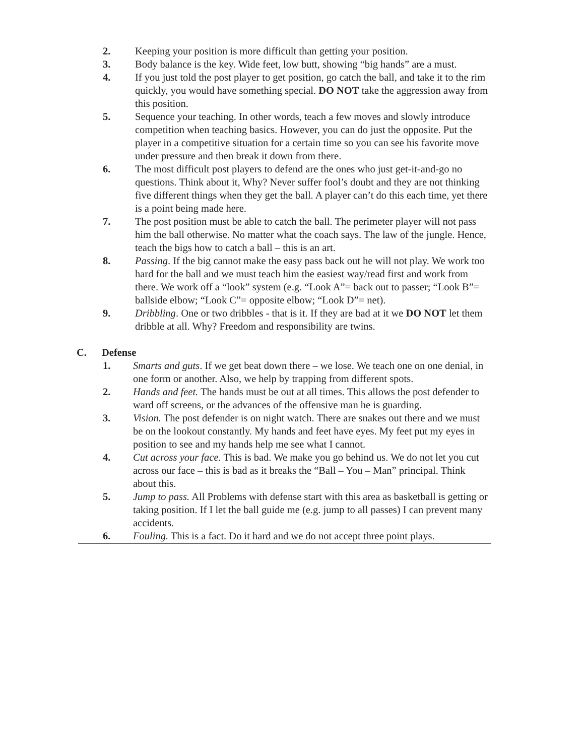2. Keeping your position is more difficult than getting your position.
3. Body balance is the key. Wide feet, low butt, showing “big hands” are a must.
4. If you just told the post player to get position, go catch the ball, and take it to the rim quickly, you would have something special. DO NOT take the aggression away from this position.
5. Sequence your teaching. In other words, teach a few moves and slowly introduce competition when teaching basics. However, you can do just the opposite. Put the player in a competitive situation for a certain time so you can see his favorite move under pressure and then break it down from there.
6. The most difficult post players to defend are the ones who just get-it-and-go no questions. Think about it, Why? Never suffer fool’s doubt and they are not thinking five different things when they get the ball. A player can’t do this each time, yet there is a point being made here.
7. The post position must be able to catch the ball. The perimeter player will not pass him the ball otherwise. No matter what the coach says. The law of the jungle. Hence, teach the bigs how to catch a ball – this is an art.
8. Passing. If the big cannot make the easy pass back out he will not play. We work too hard for the ball and we must teach him the easiest way/read first and work from there. We work off a “look” system (e.g. “Look A”= back out to passer; “Look B”= ballside elbow; “Look C”= opposite elbow; “Look D”= net).
9. Dribbling. One or two dribbles - that is it. If they are bad at it we DO NOT let them dribble at all. Why? Freedom and responsibility are twins.
C. Defense
1. Smarts and guts. If we get beat down there – we lose. We teach one on one denial, in one form or another. Also, we help by trapping from different spots.
2. Hands and feet. The hands must be out at all times. This allows the post defender to ward off screens, or the advances of the offensive man he is guarding.
3. Vision. The post defender is on night watch. There are snakes out there and we must be on the lookout constantly. My hands and feet have eyes. My feet put my eyes in position to see and my hands help me see what I cannot.
4. Cut across your face. This is bad. We make you go behind us. We do not let you cut across our face – this is bad as it breaks the “Ball – You – Man” principal. Think about this.
5. Jump to pass. All Problems with defense start with this area as basketball is getting or taking position. If I let the ball guide me (e.g. jump to all passes) I can prevent many accidents.
6. Fouling. This is a fact. Do it hard and we do not accept three point plays.